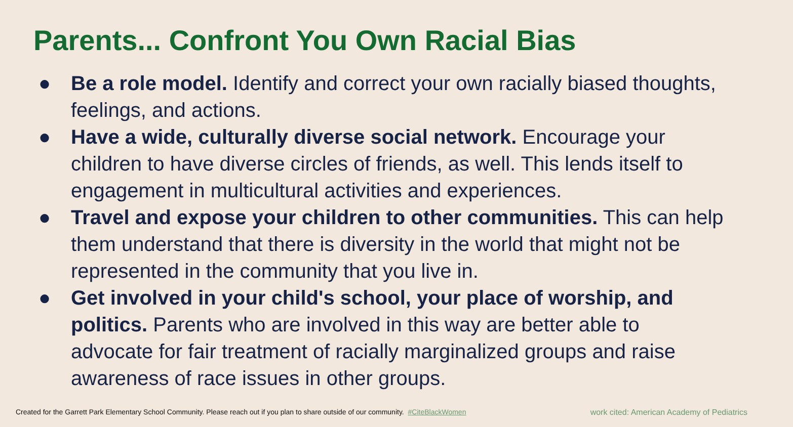Parents... Confront You Own Racial Bias
● Be a role model. Identify and correct your own racially biased thoughts, feelings, and actions.
● Have a wide, culturally diverse social network. Encourage your children to have diverse circles of friends, as well. This lends itself to engagement in multicultural activities and experiences.
● Travel and expose your children to other communities. This can help them understand that there is diversity in the world that might not be represented in the community that you live in.
● Get involved in your child's school, your place of worship, and politics. Parents who are involved in this way are better able to advocate for fair treatment of racially marginalized groups and raise awareness of race issues in other groups.
Created for the Garrett Park Elementary School Community. Please reach out if you plan to share outside of our community. #CiteBlackWomen work cited: American Academy of Pediatrics